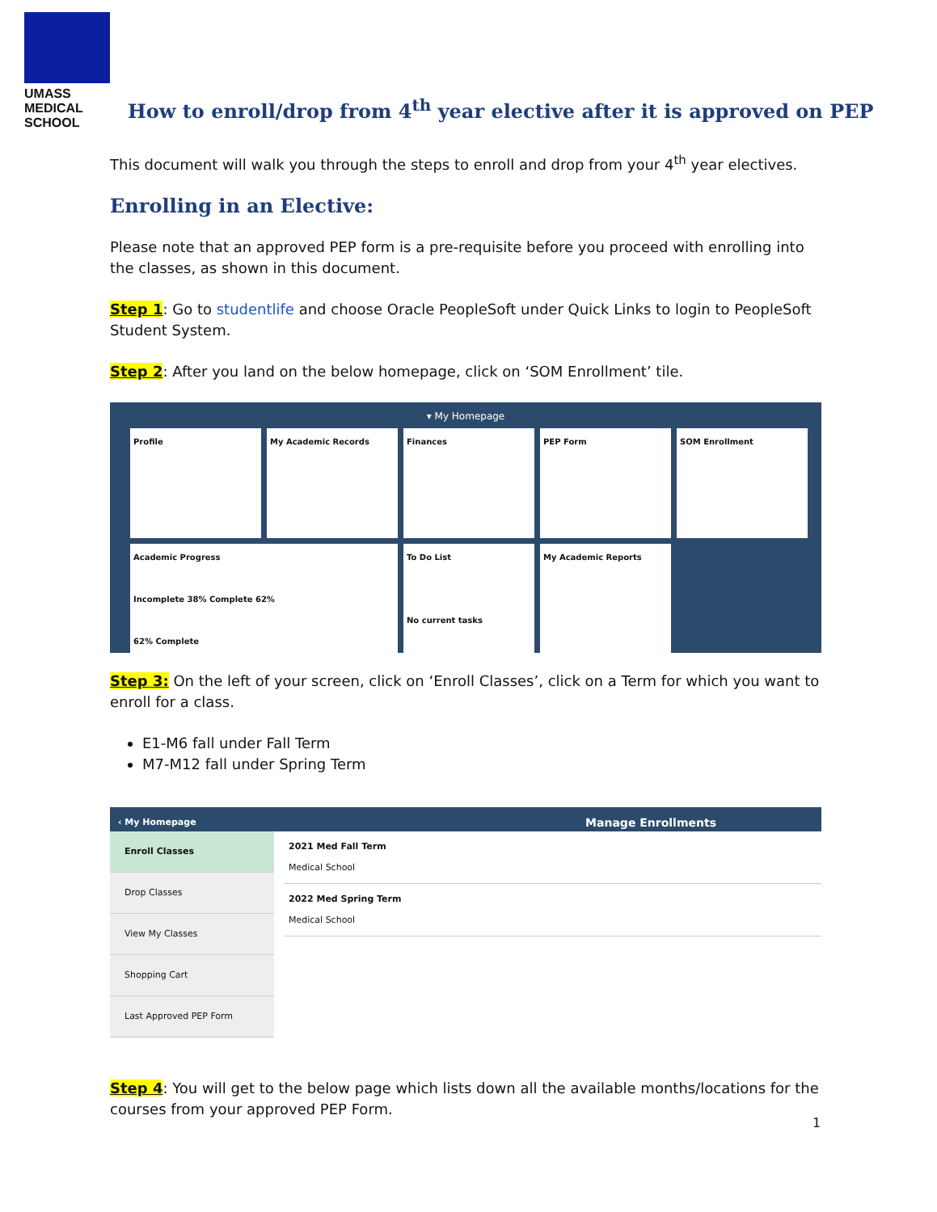UMASS
MEDICAL
SCHOOL
How to enroll/drop from 4<sup>th</sup> year elective after it is approved on PEP
This document will walk you through the steps to enroll and drop from your 4<sup>th</sup> year electives.
Enrolling in an Elective:
Please note that an approved PEP form is a pre-requisite before you proceed with enrolling into the classes, as shown in this document.
Step 1: Go to studentlife and choose Oracle PeopleSoft under Quick Links to login to PeopleSoft Student System.
Step 2: After you land on the below homepage, click on ‘SOM Enrollment’ tile.
▾ My Homepage
Profile
My Academic Records
Finances
PEP Form
SOM Enrollment
Academic Progress
Incomplete 38% Complete 62%
62% Complete
To Do List
No current tasks
My Academic Reports
Step 3: On the left of your screen, click on ‘Enroll Classes’, click on a Term for which you want to enroll for a class.
E1-M6 fall under Fall Term
M7-M12 fall under Spring Term
‹ My Homepage Manage Enrollments
Enroll Classes
Drop Classes
View My Classes
Shopping Cart
Last Approved PEP Form
2021 Med Fall Term
Medical School
2022 Med Spring Term
Medical School
Step 4: You will get to the below page which lists down all the available months/locations for the courses from your approved PEP Form.
1